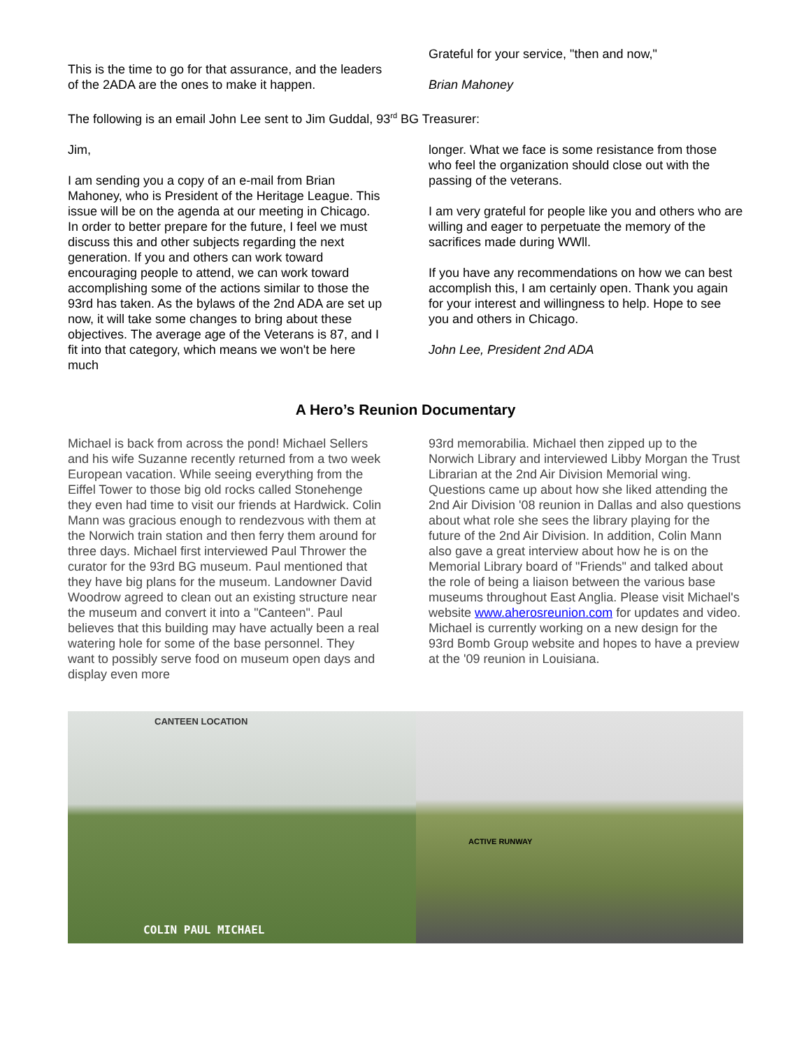This is the time to go for that assurance, and the leaders of the 2ADA are the ones to make it happen.
Grateful for your service, "then and now,"
Brian Mahoney
The following is an email John Lee sent to Jim Guddal, 93<sup>rd</sup> BG Treasurer:
Jim,
I am sending you a copy of an e-mail from Brian Mahoney, who is President of the Heritage League. This issue will be on the agenda at our meeting in Chicago. In order to better prepare for the future, I feel we must discuss this and other subjects regarding the next generation. If you and others can work toward encouraging people to attend, we can work toward accomplishing some of the actions similar to those the 93rd has taken. As the bylaws of the 2nd ADA are set up now, it will take some changes to bring about these objectives. The average age of the Veterans is 87, and I fit into that category, which means we won't be here much
longer. What we face is some resistance from those who feel the organization should close out with the passing of the veterans.
I am very grateful for people like you and others who are willing and eager to perpetuate the memory of the sacrifices made during WWll.
If you have any recommendations on how we can best accomplish this, I am certainly open. Thank you again for your interest and willingness to help. Hope to see you and others in Chicago.
John Lee, President 2nd ADA
A Hero’s Reunion Documentary
Michael is back from across the pond! Michael Sellers and his wife Suzanne recently returned from a two week European vacation. While seeing everything from the Eiffel Tower to those big old rocks called Stonehenge they even had time to visit our friends at Hardwick. Colin Mann was gracious enough to rendezvous with them at the Norwich train station and then ferry them around for three days. Michael first interviewed Paul Thrower the curator for the 93rd BG museum. Paul mentioned that they have big plans for the museum. Landowner David Woodrow agreed to clean out an existing structure near the museum and convert it into a "Canteen". Paul believes that this building may have actually been a real watering hole for some of the base personnel. They want to possibly serve food on museum open days and display even more
93rd memorabilia. Michael then zipped up to the Norwich Library and interviewed Libby Morgan the Trust Librarian at the 2nd Air Division Memorial wing. Questions came up about how she liked attending the 2nd Air Division '08 reunion in Dallas and also questions about what role she sees the library playing for the future of the 2nd Air Division. In addition, Colin Mann also gave a great interview about how he is on the Memorial Library board of "Friends" and talked about the role of being a liaison between the various base museums throughout East Anglia. Please visit Michael's website www.aherosreunion.com for updates and video. Michael is currently working on a new design for the 93rd Bomb Group website and hopes to have a preview at the '09 reunion in Louisiana.
CANTEEN LOCATION
COLIN PAUL MICHAEL
ACTIVE RUNWAY